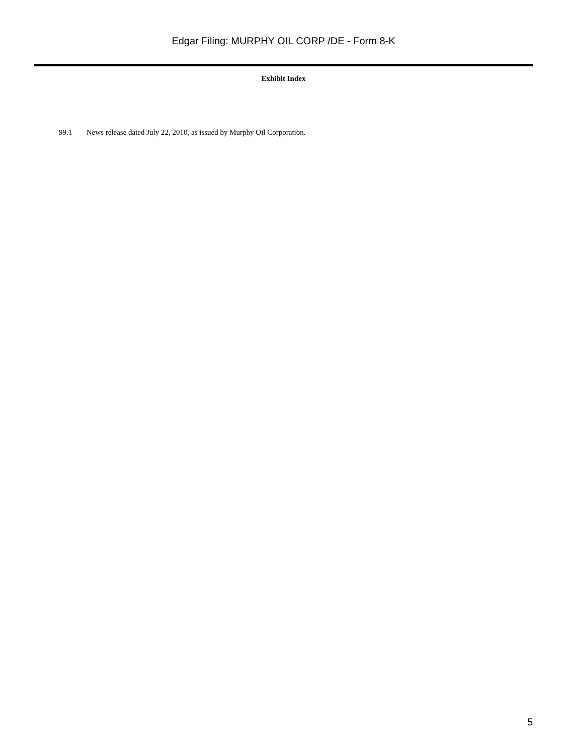Edgar Filing: MURPHY OIL CORP /DE - Form 8-K
Exhibit Index
99.1 News release dated July 22, 2010, as issued by Murphy Oil Corporation.
5